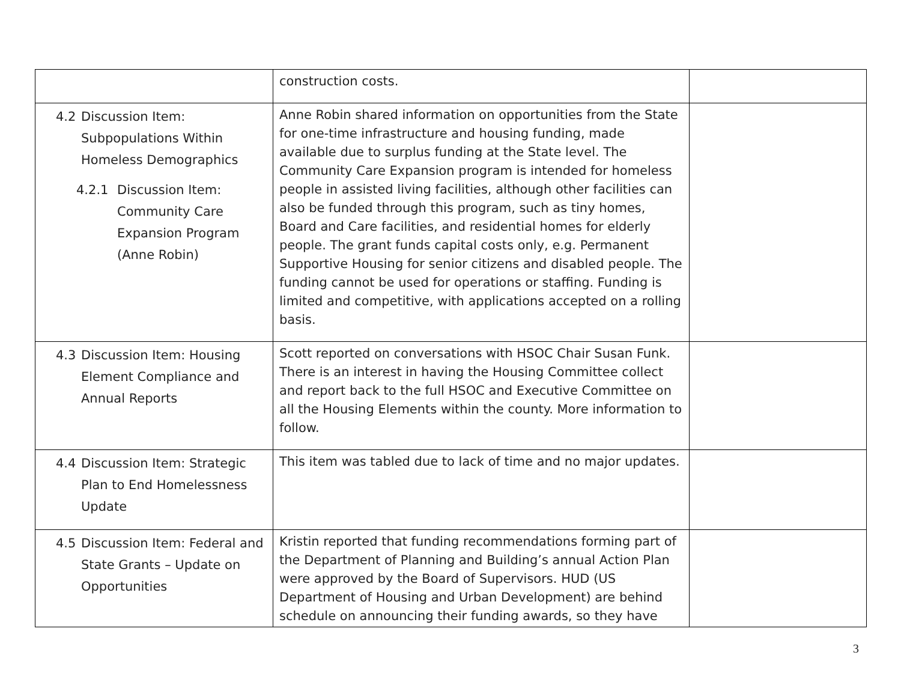| | construction costs. | |
| 4.2 Discussion Item: Subpopulations Within Homeless Demographics 4.2.1 Discussion Item: Community Care Expansion Program (Anne Robin) | Anne Robin shared information on opportunities from the State for one-time infrastructure and housing funding, made available due to surplus funding at the State level. The Community Care Expansion program is intended for homeless people in assisted living facilities, although other facilities can also be funded through this program, such as tiny homes, Board and Care facilities, and residential homes for elderly people. The grant funds capital costs only, e.g. Permanent Supportive Housing for senior citizens and disabled people. The funding cannot be used for operations or staffing. Funding is limited and competitive, with applications accepted on a rolling basis. | |
| 4.3 Discussion Item: Housing Element Compliance and Annual Reports | Scott reported on conversations with HSOC Chair Susan Funk. There is an interest in having the Housing Committee collect and report back to the full HSOC and Executive Committee on all the Housing Elements within the county. More information to follow. | |
| 4.4 Discussion Item: Strategic Plan to End Homelessness Update | This item was tabled due to lack of time and no major updates. | |
| 4.5 Discussion Item: Federal and State Grants – Update on Opportunities | Kristin reported that funding recommendations forming part of the Department of Planning and Building’s annual Action Plan were approved by the Board of Supervisors. HUD (US Department of Housing and Urban Development) are behind schedule on announcing their funding awards, so they have | |
3